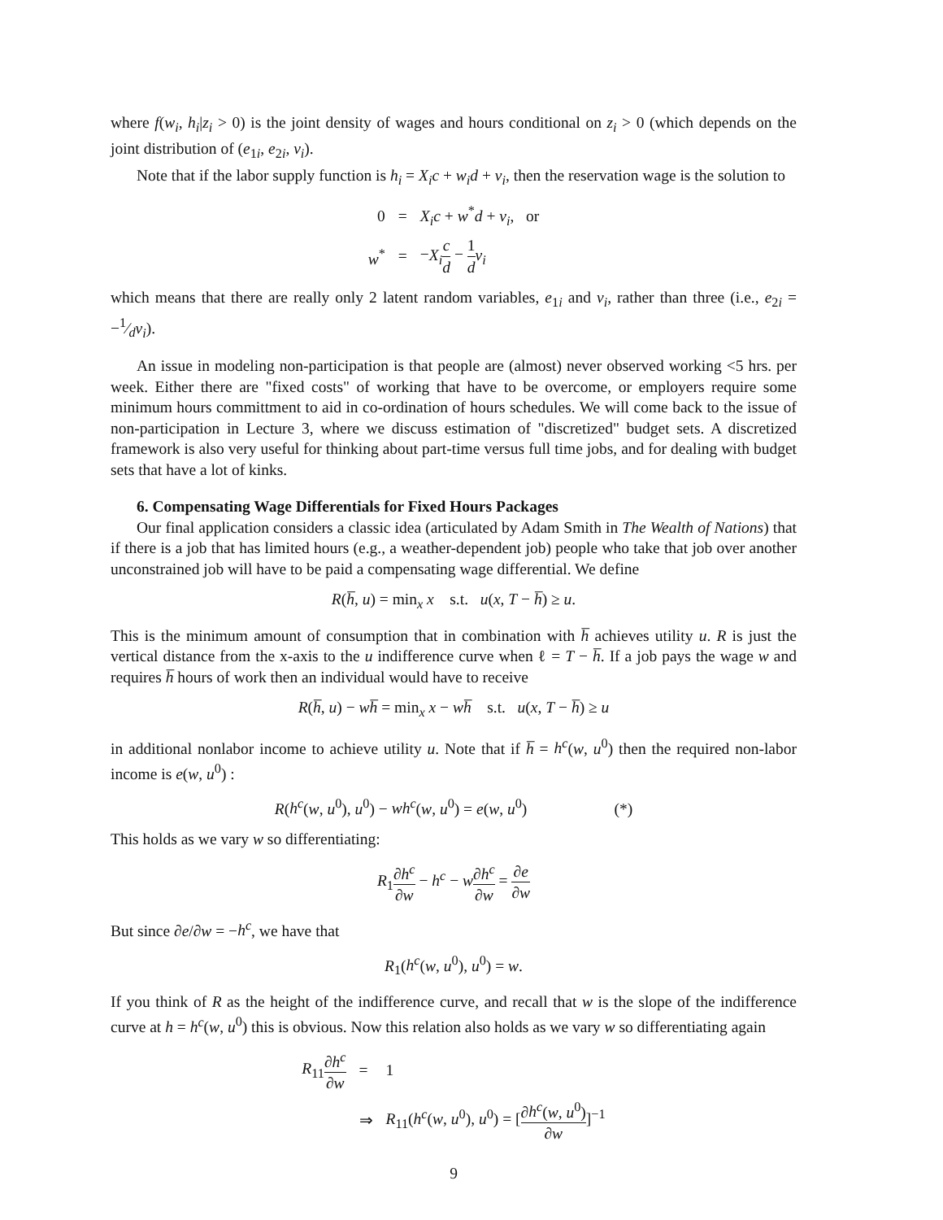where f(w<sub>i</sub>, h<sub>i</sub>|z<sub>i</sub> > 0) is the joint density of wages and hours conditional on z<sub>i</sub> > 0 (which depends on the joint distribution of (e<sub>1i</sub>, e<sub>2i</sub>, v<sub>i</sub>).
Note that if the labor supply function is h<sub>i</sub> = X<sub>i</sub>c + w<sub>i</sub>d + v<sub>i</sub>, then the reservation wage is the solution to
| 0 | = | X<sub>i</sub>c + w<sup>*</sup> d + v<sub>i</sub> , or |
| w<sup>*</sup> | = | − X<sub>i</sub> c d − 1 d v<sub>i</sub> |
which means that there are really only 2 latent random variables, e<sub>1i</sub> and v<sub>i</sub>, rather than three (i.e., e<sub>2i</sub> = −1⁄dv<sub>i</sub>).
An issue in modeling non-participation is that people are (almost) never observed working <5 hrs. per week. Either there are "fixed costs" of working that have to be overcome, or employers require some minimum hours committment to aid in co-ordination of hours schedules. We will come back to the issue of non-participation in Lecture 3, where we discuss estimation of "discretized" budget sets. A discretized framework is also very useful for thinking about part-time versus full time jobs, and for dealing with budget sets that have a lot of kinks.
6. Compensating Wage Differentials for Fixed Hours Packages
Our final application considers a classic idea (articulated by Adam Smith in The Wealth of Nations) that if there is a job that has limited hours (e.g., a weather-dependent job) people who take that job over another unconstrained job will have to be paid a compensating wage differential. We define
R(h̅, u) = min<sub>x</sub> x s.t. u(x, T − h̅) ≥ u.
This is the minimum amount of consumption that in combination with h̅ achieves utility u. R is just the vertical distance from the x-axis to the u indifference curve when ℓ = T − h̅. If a job pays the wage w and requires h̅ hours of work then an individual would have to receive
R(h̅, u) − wh̅ = min<sub>x</sub> x − wh̅ s.t. u(x, T − h̅) ≥ u
in additional nonlabor income to achieve utility u. Note that if h̅ = h<sup>c</sup>(w, u<sup>0</sup>) then the required non-labor income is e(w, u<sup>0</sup>) :
R(h<sup>c</sup>(w, u<sup>0</sup>), u<sup>0</sup>) − wh<sup>c</sup>(w, u<sup>0</sup>) = e(w, u<sup>0</sup>) (*)
This holds as we vary w so differentiating:
R<sub>1</sub>∂h<sup>c</sup> ∂w − h<sup>c</sup> − w∂h<sup>c</sup> ∂w = ∂e ∂w
But since ∂e/∂w = −h<sup>c</sup>, we have that
R<sub>1</sub>(h<sup>c</sup>(w, u<sup>0</sup>), u<sup>0</sup>) = w.
If you think of R as the height of the indifference curve, and recall that w is the slope of the indifference curve at h = h<sup>c</sup>(w, u<sup>0</sup>) this is obvious. Now this relation also holds as we vary w so differentiating again
| R<sub>11</sub> ∂ h<sup>c</sup> ∂ w | = | 1 |
| | ⇒ | R<sub>11</sub>( h<sup>c</sup> ( w , u<sup>0</sup>), u<sup>0</sup>) = [ ∂ h<sup>c</sup> ( w , u<sup>0</sup>) ∂ w ]<sup>−1</sup> |
9